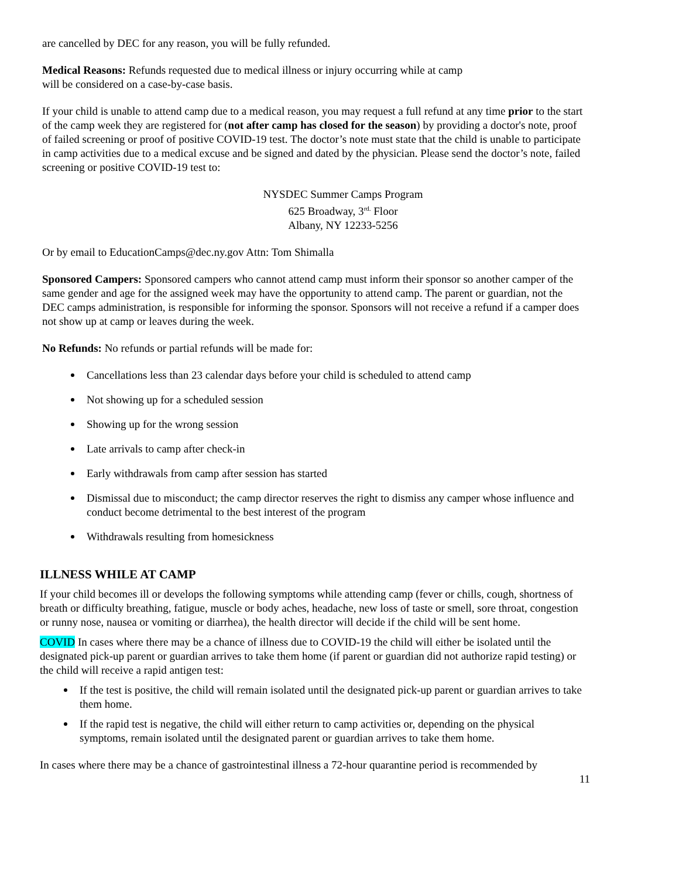are cancelled by DEC for any reason, you will be fully refunded.
Medical Reasons: Refunds requested due to medical illness or injury occurring while at camp
will be considered on a case-by-case basis.
If your child is unable to attend camp due to a medical reason, you may request a full refund at any time prior to the start of the camp week they are registered for (not after camp has closed for the season) by providing a doctor's note, proof of failed screening or proof of positive COVID-19 test. The doctor’s note must state that the child is unable to participate in camp activities due to a medical excuse and be signed and dated by the physician. Please send the doctor’s note, failed screening or positive COVID-19 test to:
NYSDEC Summer Camps Program
625 Broadway, 3<sup>rd.</sup> Floor
Albany, NY 12233-5256
Or by email to EducationCamps@dec.ny.gov Attn: Tom Shimalla
Sponsored Campers: Sponsored campers who cannot attend camp must inform their sponsor so another camper of the same gender and age for the assigned week may have the opportunity to attend camp. The parent or guardian, not the DEC camps administration, is responsible for informing the sponsor. Sponsors will not receive a refund if a camper does not show up at camp or leaves during the week.
No Refunds: No refunds or partial refunds will be made for:
Cancellations less than 23 calendar days before your child is scheduled to attend camp
Not showing up for a scheduled session
Showing up for the wrong session
Late arrivals to camp after check-in
Early withdrawals from camp after session has started
Dismissal due to misconduct; the camp director reserves the right to dismiss any camper whose influence and conduct become detrimental to the best interest of the program
Withdrawals resulting from homesickness
ILLNESS WHILE AT CAMP
If your child becomes ill or develops the following symptoms while attending camp (fever or chills, cough, shortness of breath or difficulty breathing, fatigue, muscle or body aches, headache, new loss of taste or smell, sore throat, congestion or runny nose, nausea or vomiting or diarrhea), the health director will decide if the child will be sent home.
COVID In cases where there may be a chance of illness due to COVID-19 the child will either be isolated until the designated pick-up parent or guardian arrives to take them home (if parent or guardian did not authorize rapid testing) or the child will receive a rapid antigen test:
If the test is positive, the child will remain isolated until the designated pick-up parent or guardian arrives to take them home.
If the rapid test is negative, the child will either return to camp activities or, depending on the physical symptoms, remain isolated until the designated parent or guardian arrives to take them home.
In cases where there may be a chance of gastrointestinal illness a 72-hour quarantine period is recommended by
11